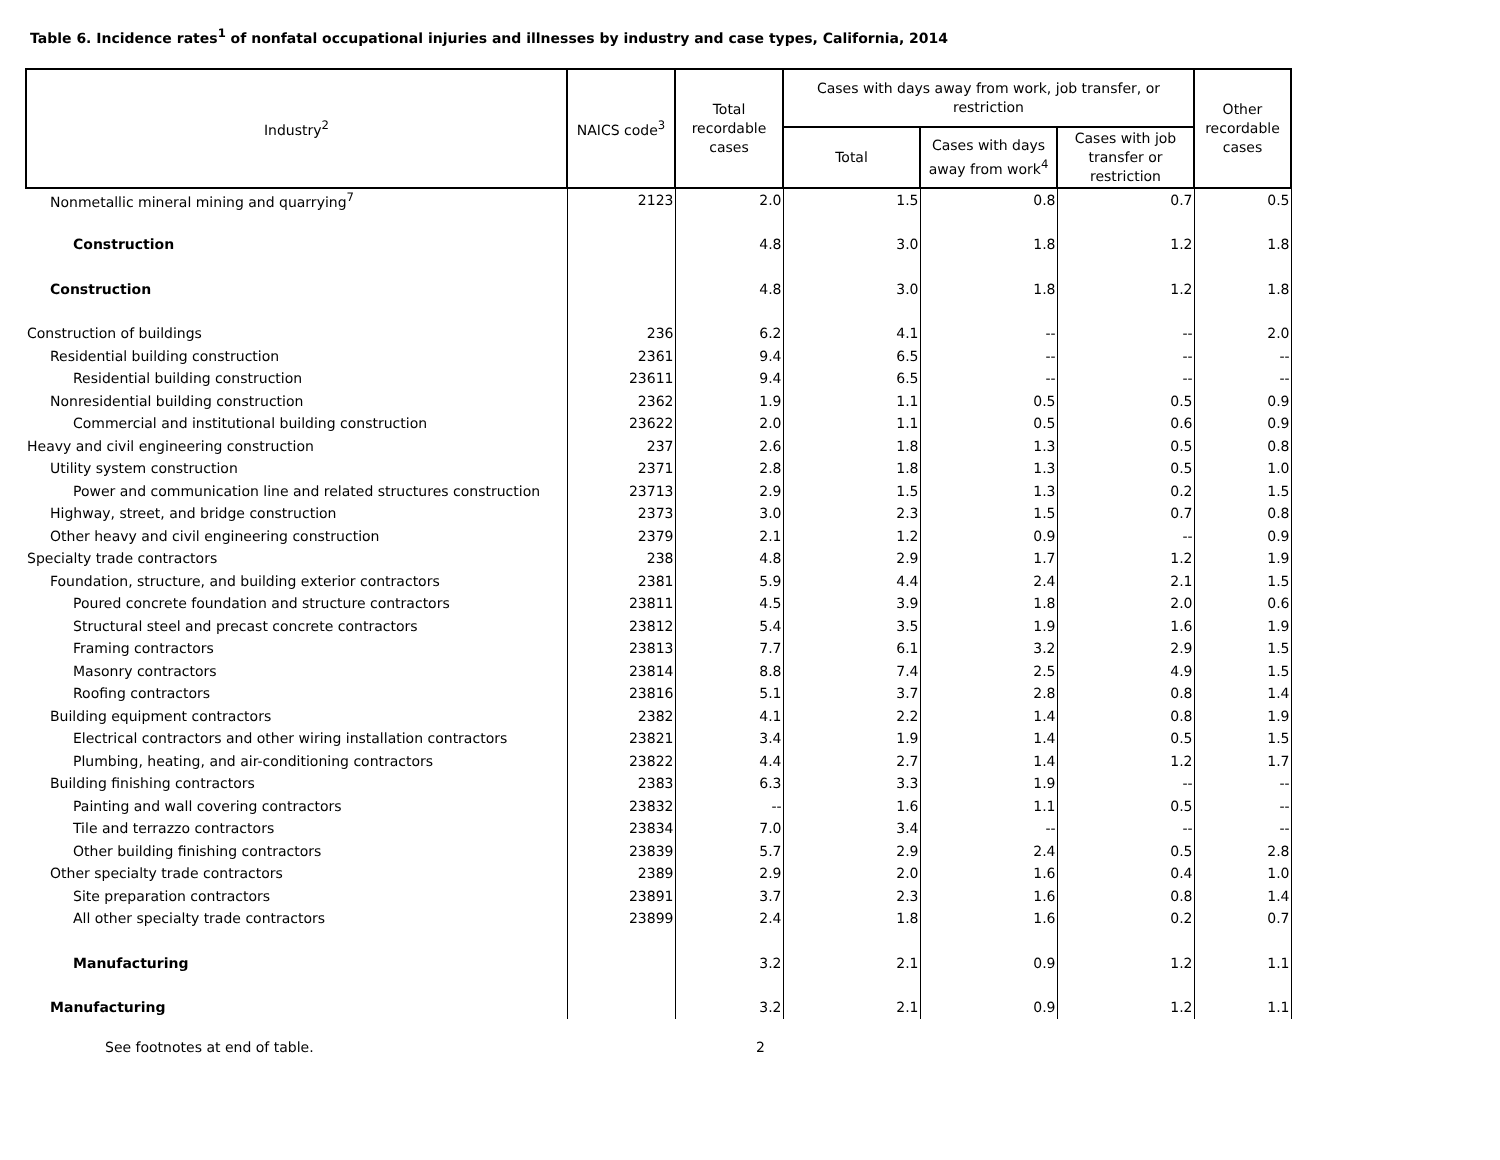Table 6. Incidence rates<sup>1</sup> of nonfatal occupational injuries and illnesses by industry and case types, California, 2014
| Industry<sup>2</sup> | NAICS code<sup>3</sup> | Total recordable cases | Cases with days away from work, job transfer, or restriction | | | Other recordable cases |
| --- | --- | --- | --- | --- | --- | --- |
| | | | Total | Cases with days away from work<sup>4</sup> | Cases with job transfer or restriction | |
| Nonmetallic mineral mining and quarrying<sup>7</sup> | 2123 | 2.0 | 1.5 | 0.8 | 0.7 | 0.5 |
| Construction | | 4.8 | 3.0 | 1.8 | 1.2 | 1.8 |
| Construction | | 4.8 | 3.0 | 1.8 | 1.2 | 1.8 |
| Construction of buildings | 236 | 6.2 | 4.1 | -- | -- | 2.0 |
| Residential building construction | 2361 | 9.4 | 6.5 | -- | -- | -- |
| Residential building construction | 23611 | 9.4 | 6.5 | -- | -- | -- |
| Nonresidential building construction | 2362 | 1.9 | 1.1 | 0.5 | 0.5 | 0.9 |
| Commercial and institutional building construction | 23622 | 2.0 | 1.1 | 0.5 | 0.6 | 0.9 |
| Heavy and civil engineering construction | 237 | 2.6 | 1.8 | 1.3 | 0.5 | 0.8 |
| Utility system construction | 2371 | 2.8 | 1.8 | 1.3 | 0.5 | 1.0 |
| Power and communication line and related structures construction | 23713 | 2.9 | 1.5 | 1.3 | 0.2 | 1.5 |
| Highway, street, and bridge construction | 2373 | 3.0 | 2.3 | 1.5 | 0.7 | 0.8 |
| Other heavy and civil engineering construction | 2379 | 2.1 | 1.2 | 0.9 | -- | 0.9 |
| Specialty trade contractors | 238 | 4.8 | 2.9 | 1.7 | 1.2 | 1.9 |
| Foundation, structure, and building exterior contractors | 2381 | 5.9 | 4.4 | 2.4 | 2.1 | 1.5 |
| Poured concrete foundation and structure contractors | 23811 | 4.5 | 3.9 | 1.8 | 2.0 | 0.6 |
| Structural steel and precast concrete contractors | 23812 | 5.4 | 3.5 | 1.9 | 1.6 | 1.9 |
| Framing contractors | 23813 | 7.7 | 6.1 | 3.2 | 2.9 | 1.5 |
| Masonry contractors | 23814 | 8.8 | 7.4 | 2.5 | 4.9 | 1.5 |
| Roofing contractors | 23816 | 5.1 | 3.7 | 2.8 | 0.8 | 1.4 |
| Building equipment contractors | 2382 | 4.1 | 2.2 | 1.4 | 0.8 | 1.9 |
| Electrical contractors and other wiring installation contractors | 23821 | 3.4 | 1.9 | 1.4 | 0.5 | 1.5 |
| Plumbing, heating, and air-conditioning contractors | 23822 | 4.4 | 2.7 | 1.4 | 1.2 | 1.7 |
| Building finishing contractors | 2383 | 6.3 | 3.3 | 1.9 | -- | -- |
| Painting and wall covering contractors | 23832 | -- | 1.6 | 1.1 | 0.5 | -- |
| Tile and terrazzo contractors | 23834 | 7.0 | 3.4 | -- | -- | -- |
| Other building finishing contractors | 23839 | 5.7 | 2.9 | 2.4 | 0.5 | 2.8 |
| Other specialty trade contractors | 2389 | 2.9 | 2.0 | 1.6 | 0.4 | 1.0 |
| Site preparation contractors | 23891 | 3.7 | 2.3 | 1.6 | 0.8 | 1.4 |
| All other specialty trade contractors | 23899 | 2.4 | 1.8 | 1.6 | 0.2 | 0.7 |
| Manufacturing | | 3.2 | 2.1 | 0.9 | 1.2 | 1.1 |
| Manufacturing | | 3.2 | 2.1 | 0.9 | 1.2 | 1.1 |
See footnotes at end of table. 2